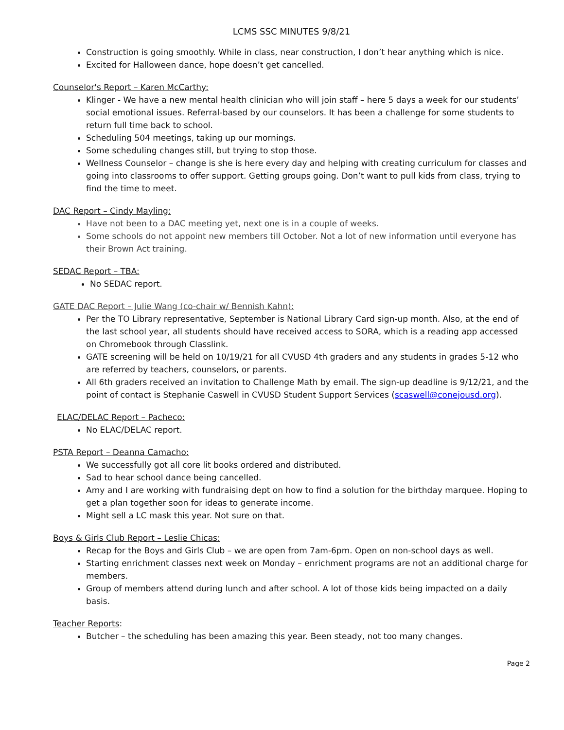LCMS SSC MINUTES 9/8/21
Construction is going smoothly. While in class, near construction, I don’t hear anything which is nice.
Excited for Halloween dance, hope doesn’t get cancelled.
Counselor's Report – Karen McCarthy:
Klinger - We have a new mental health clinician who will join staff – here 5 days a week for our students’ social emotional issues. Referral-based by our counselors. It has been a challenge for some students to return full time back to school.
Scheduling 504 meetings, taking up our mornings.
Some scheduling changes still, but trying to stop those.
Wellness Counselor – change is she is here every day and helping with creating curriculum for classes and going into classrooms to offer support. Getting groups going. Don’t want to pull kids from class, trying to find the time to meet.
DAC Report – Cindy Mayling:
Have not been to a DAC meeting yet, next one is in a couple of weeks.
Some schools do not appoint new members till October. Not a lot of new information until everyone has their Brown Act training.
SEDAC Report – TBA:
No SEDAC report.
GATE DAC Report – Julie Wang (co-chair w/ Bennish Kahn):
Per the TO Library representative, September is National Library Card sign-up month. Also, at the end of the last school year, all students should have received access to SORA, which is a reading app accessed on Chromebook through Classlink.
GATE screening will be held on 10/19/21 for all CVUSD 4th graders and any students in grades 5-12 who are referred by teachers, counselors, or parents.
All 6th graders received an invitation to Challenge Math by email. The sign-up deadline is 9/12/21, and the point of contact is Stephanie Caswell in CVUSD Student Support Services (scaswell@conejousd.org).
ELAC/DELAC Report – Pacheco:
No ELAC/DELAC report.
PSTA Report – Deanna Camacho:
We successfully got all core lit books ordered and distributed.
Sad to hear school dance being cancelled.
Amy and I are working with fundraising dept on how to find a solution for the birthday marquee. Hoping to get a plan together soon for ideas to generate income.
Might sell a LC mask this year. Not sure on that.
Boys & Girls Club Report – Leslie Chicas:
Recap for the Boys and Girls Club – we are open from 7am-6pm. Open on non-school days as well.
Starting enrichment classes next week on Monday – enrichment programs are not an additional charge for members.
Group of members attend during lunch and after school. A lot of those kids being impacted on a daily basis.
Teacher Reports:
Butcher – the scheduling has been amazing this year. Been steady, not too many changes.
Page 2